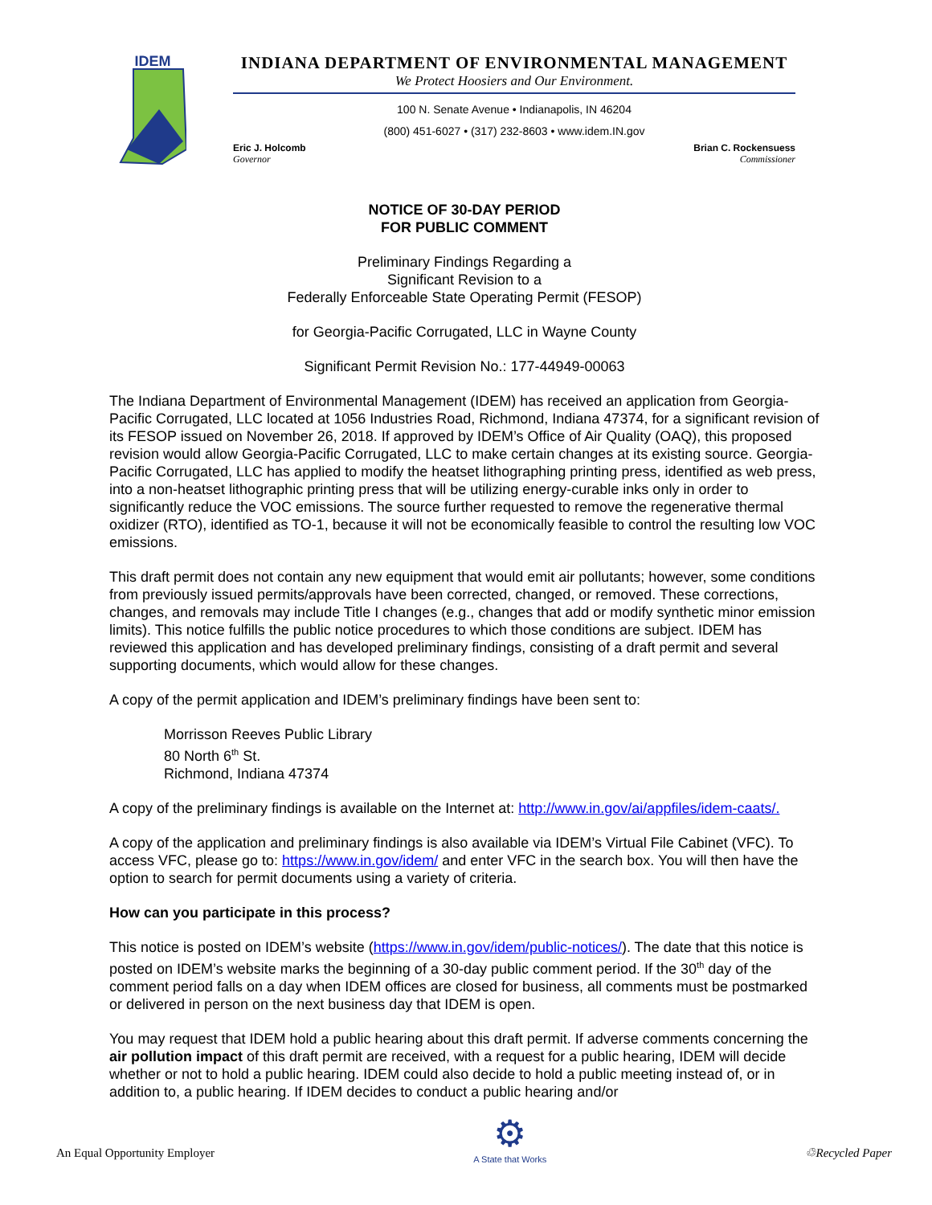IDEM
INDIANA DEPARTMENT OF ENVIRONMENTAL MANAGEMENT
We Protect Hoosiers and Our Environment.
100 N. Senate Avenue • Indianapolis, IN 46204
(800) 451-6027 • (317) 232-8603 • www.idem.IN.gov
Eric J. Holcomb
Governor
Brian C. Rockensuess
Commissioner
NOTICE OF 30-DAY PERIOD
FOR PUBLIC COMMENT
Preliminary Findings Regarding a
Significant Revision to a
Federally Enforceable State Operating Permit (FESOP)
for Georgia-Pacific Corrugated, LLC in Wayne County
Significant Permit Revision No.: 177-44949-00063
The Indiana Department of Environmental Management (IDEM) has received an application from Georgia-Pacific Corrugated, LLC located at 1056 Industries Road, Richmond, Indiana 47374, for a significant revision of its FESOP issued on November 26, 2018. If approved by IDEM’s Office of Air Quality (OAQ), this proposed revision would allow Georgia-Pacific Corrugated, LLC to make certain changes at its existing source. Georgia-Pacific Corrugated, LLC has applied to modify the heatset lithographing printing press, identified as web press, into a non-heatset lithographic printing press that will be utilizing energy-curable inks only in order to significantly reduce the VOC emissions. The source further requested to remove the regenerative thermal oxidizer (RTO), identified as TO-1, because it will not be economically feasible to control the resulting low VOC emissions.
This draft permit does not contain any new equipment that would emit air pollutants; however, some conditions from previously issued permits/approvals have been corrected, changed, or removed. These corrections, changes, and removals may include Title I changes (e.g., changes that add or modify synthetic minor emission limits). This notice fulfills the public notice procedures to which those conditions are subject. IDEM has reviewed this application and has developed preliminary findings, consisting of a draft permit and several supporting documents, which would allow for these changes.
A copy of the permit application and IDEM’s preliminary findings have been sent to:
Morrisson Reeves Public Library
80 North 6<sup>th</sup> St.
Richmond, Indiana 47374
A copy of the preliminary findings is available on the Internet at: http://www.in.gov/ai/appfiles/idem-caats/.
A copy of the application and preliminary findings is also available via IDEM’s Virtual File Cabinet (VFC). To access VFC, please go to: https://www.in.gov/idem/ and enter VFC in the search box. You will then have the option to search for permit documents using a variety of criteria.
How can you participate in this process?
This notice is posted on IDEM’s website (https://www.in.gov/idem/public-notices/). The date that this notice is posted on IDEM’s website marks the beginning of a 30-day public comment period. If the 30<sup>th</sup> day of the comment period falls on a day when IDEM offices are closed for business, all comments must be postmarked or delivered in person on the next business day that IDEM is open.
You may request that IDEM hold a public hearing about this draft permit. If adverse comments concerning the air pollution impact of this draft permit are received, with a request for a public hearing, IDEM will decide whether or not to hold a public hearing. IDEM could also decide to hold a public meeting instead of, or in addition to, a public hearing. If IDEM decides to conduct a public hearing and/or
An Equal Opportunity Employer
⚙
A State that Works
♲Recycled Paper